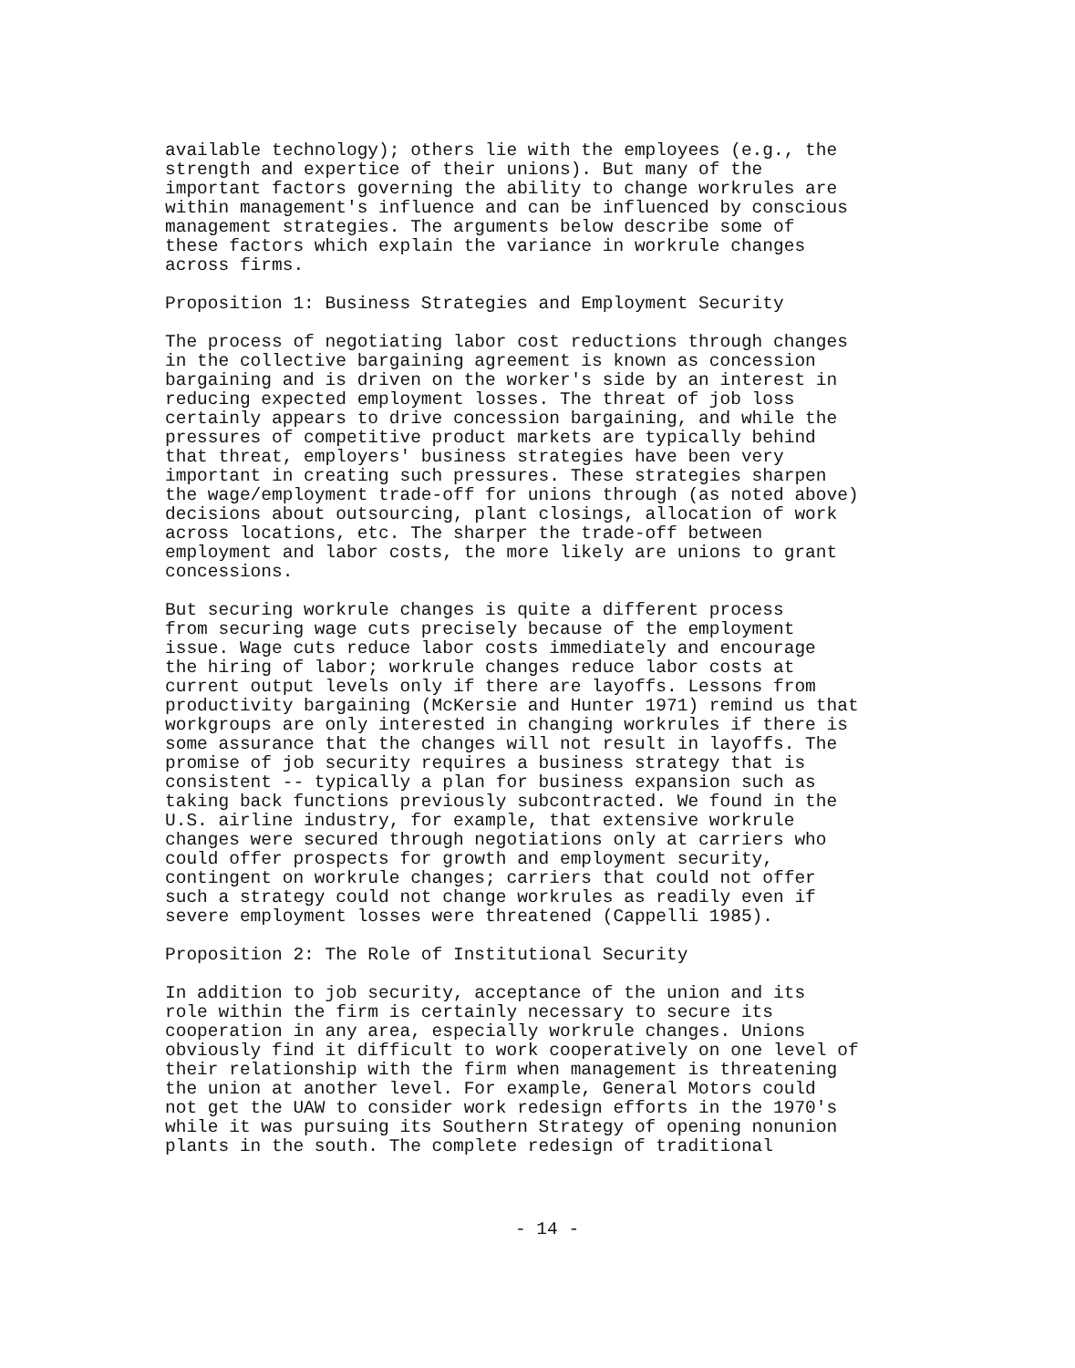available technology); others lie with the employees (e.g., the strength and expertice of their unions). But many of the important factors governing the ability to change workrules are within management's influence and can be influenced by conscious management strategies. The arguments below describe some of these factors which explain the variance in workrule changes across firms.
Proposition 1: Business Strategies and Employment Security
The process of negotiating labor cost reductions through changes in the collective bargaining agreement is known as concession bargaining and is driven on the worker's side by an interest in reducing expected employment losses. The threat of job loss certainly appears to drive concession bargaining, and while the pressures of competitive product markets are typically behind that threat, employers' business strategies have been very important in creating such pressures. These strategies sharpen the wage/employment trade-off for unions through (as noted above) decisions about outsourcing, plant closings, allocation of work across locations, etc. The sharper the trade-off between employment and labor costs, the more likely are unions to grant concessions.
But securing workrule changes is quite a different process from securing wage cuts precisely because of the employment issue. Wage cuts reduce labor costs immediately and encourage the hiring of labor; workrule changes reduce labor costs at current output levels only if there are layoffs. Lessons from productivity bargaining (McKersie and Hunter 1971) remind us that workgroups are only interested in changing workrules if there is some assurance that the changes will not result in layoffs. The promise of job security requires a business strategy that is consistent -- typically a plan for business expansion such as taking back functions previously subcontracted. We found in the U.S. airline industry, for example, that extensive workrule changes were secured through negotiations only at carriers who could offer prospects for growth and employment security, contingent on workrule changes; carriers that could not offer such a strategy could not change workrules as readily even if severe employment losses were threatened (Cappelli 1985).
Proposition 2: The Role of Institutional Security
In addition to job security, acceptance of the union and its role within the firm is certainly necessary to secure its cooperation in any area, especially workrule changes. Unions obviously find it difficult to work cooperatively on one level of their relationship with the firm when management is threatening the union at another level. For example, General Motors could not get the UAW to consider work redesign efforts in the 1970's while it was pursuing its Southern Strategy of opening nonunion plants in the south. The complete redesign of traditional
- 14 -